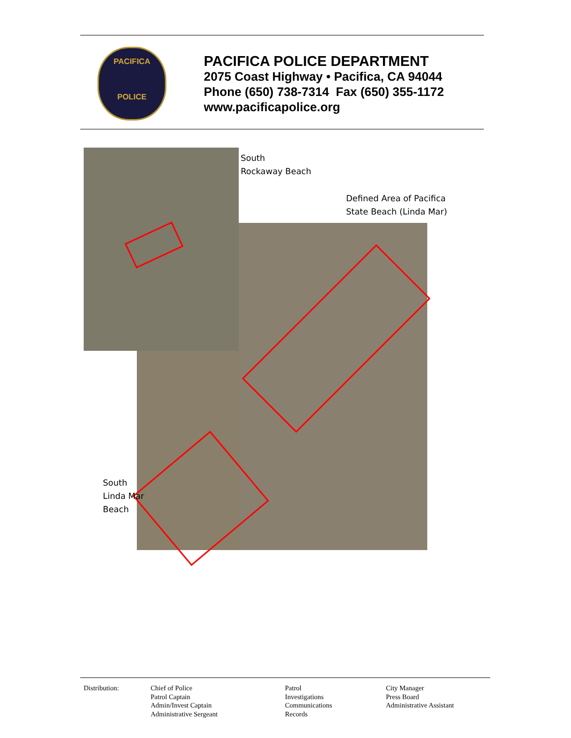PACIFICA
POLICE
PACIFICA POLICE DEPARTMENT
2075 Coast Highway • Pacifica, CA 94044
Phone (650) 738-7314 Fax (650) 355-1172
www.pacificapolice.org
South
Rockaway Beach
Defined Area of Pacifica
State Beach (Linda Mar)
South
Linda Mar
Beach
Distribution: Chief of Police
Patrol Captain
Admin/Invest Captain
Administrative Sergeant
Patrol
Investigations
Communications
Records
City Manager
Press Board
Administrative Assistant